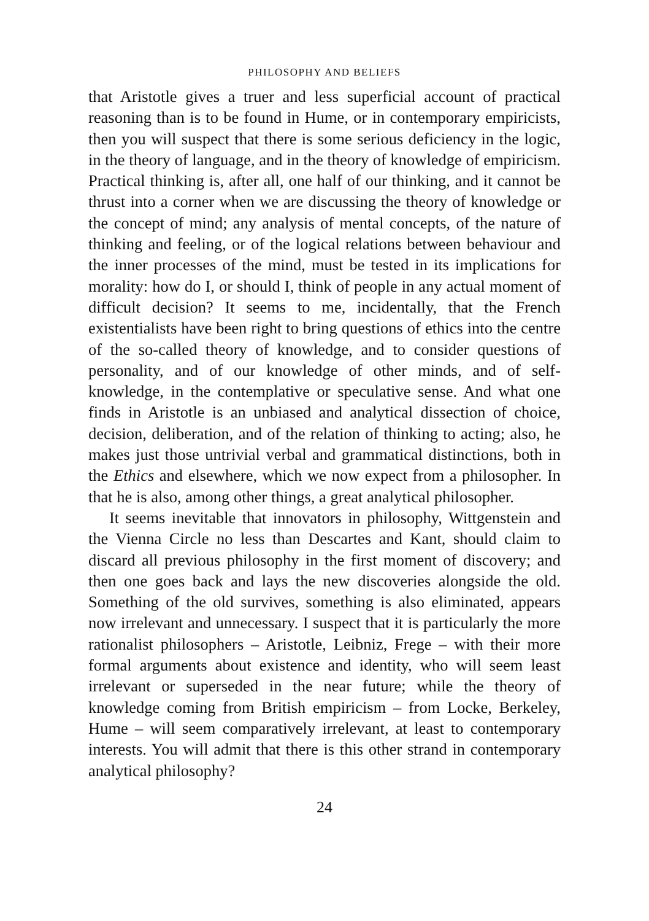PHILOSOPHY AND BELIEFS
that Aristotle gives a truer and less superficial account of practical reasoning than is to be found in Hume, or in contemporary empiricists, then you will suspect that there is some serious deficiency in the logic, in the theory of language, and in the theory of knowledge of empiricism. Practical thinking is, after all, one half of our thinking, and it cannot be thrust into a corner when we are discussing the theory of knowledge or the concept of mind; any analysis of mental concepts, of the nature of thinking and feeling, or of the logical relations between behaviour and the inner processes of the mind, must be tested in its implications for morality: how do I, or should I, think of people in any actual moment of difficult decision? It seems to me, incidentally, that the French existentialists have been right to bring questions of ethics into the centre of the so-called theory of knowledge, and to consider questions of personality, and of our knowledge of other minds, and of self-knowledge, in the contemplative or speculative sense. And what one finds in Aristotle is an unbiased and analytical dissection of choice, decision, deliberation, and of the relation of thinking to acting; also, he makes just those untrivial verbal and grammatical distinctions, both in the Ethics and elsewhere, which we now expect from a philosopher. In that he is also, among other things, a great analytical philosopher.
It seems inevitable that innovators in philosophy, Wittgenstein and the Vienna Circle no less than Descartes and Kant, should claim to discard all previous philosophy in the first moment of discovery; and then one goes back and lays the new discoveries alongside the old. Something of the old survives, something is also eliminated, appears now irrelevant and unnecessary. I suspect that it is particularly the more rationalist philosophers – Aristotle, Leibniz, Frege – with their more formal arguments about existence and identity, who will seem least irrelevant or superseded in the near future; while the theory of knowledge coming from British empiricism – from Locke, Berkeley, Hume – will seem comparatively irrelevant, at least to contemporary interests. You will admit that there is this other strand in contemporary analytical philosophy?
24